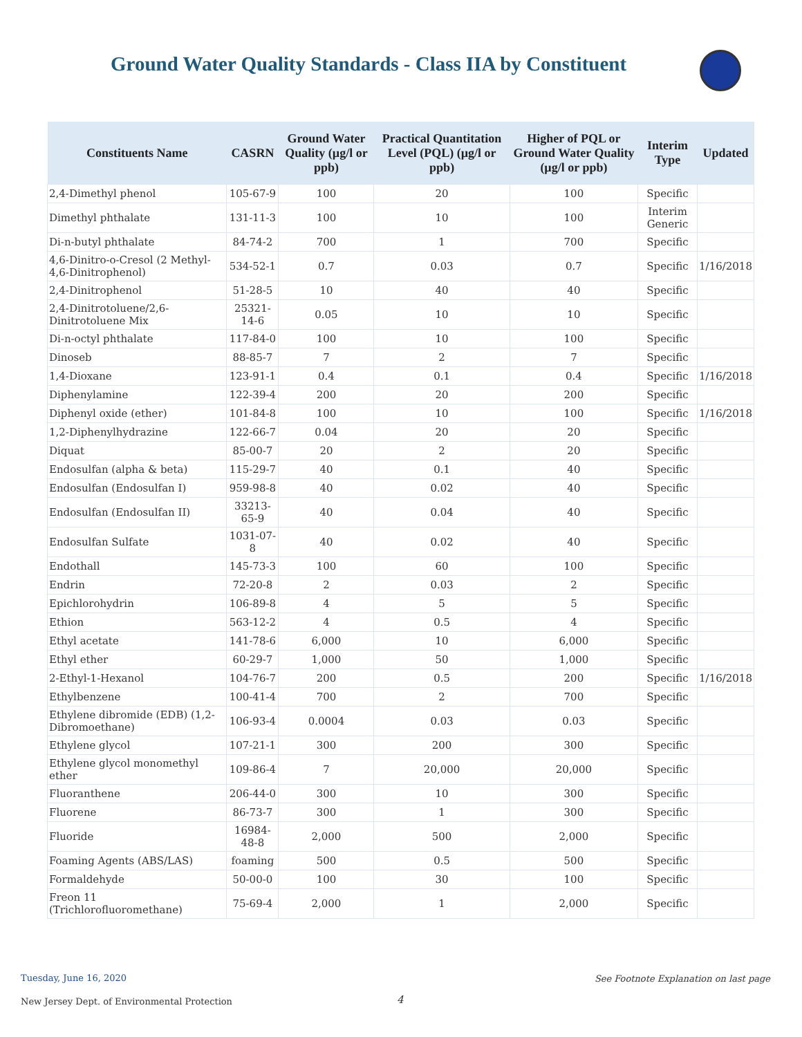Ground Water Quality Standards - Class IIA by Constituent
| Constituents Name | CASRN | Ground Water Quality (µg/l or ppb) | Practical Quantitation Level (PQL) (µg/l or ppb) | Higher of PQL or Ground Water Quality (µg/l or ppb) | Interim Type | Updated |
| --- | --- | --- | --- | --- | --- | --- |
| 2,4-Dimethyl phenol | 105-67-9 | 100 | 20 | 100 | Specific | |
| Dimethyl phthalate | 131-11-3 | 100 | 10 | 100 | Interim Generic | |
| Di-n-butyl phthalate | 84-74-2 | 700 | 1 | 700 | Specific | |
| 4,6-Dinitro-o-Cresol (2 Methyl-4,6-Dinitrophenol) | 534-52-1 | 0.7 | 0.03 | 0.7 | Specific | 1/16/2018 |
| 2,4-Dinitrophenol | 51-28-5 | 10 | 40 | 40 | Specific | |
| 2,4-Dinitrotoluene/2,6-Dinitrotoluene Mix | 25321-14-6 | 0.05 | 10 | 10 | Specific | |
| Di-n-octyl phthalate | 117-84-0 | 100 | 10 | 100 | Specific | |
| Dinoseb | 88-85-7 | 7 | 2 | 7 | Specific | |
| 1,4-Dioxane | 123-91-1 | 0.4 | 0.1 | 0.4 | Specific | 1/16/2018 |
| Diphenylamine | 122-39-4 | 200 | 20 | 200 | Specific | |
| Diphenyl oxide (ether) | 101-84-8 | 100 | 10 | 100 | Specific | 1/16/2018 |
| 1,2-Diphenylhydrazine | 122-66-7 | 0.04 | 20 | 20 | Specific | |
| Diquat | 85-00-7 | 20 | 2 | 20 | Specific | |
| Endosulfan (alpha & beta) | 115-29-7 | 40 | 0.1 | 40 | Specific | |
| Endosulfan (Endosulfan I) | 959-98-8 | 40 | 0.02 | 40 | Specific | |
| Endosulfan (Endosulfan II) | 33213-65-9 | 40 | 0.04 | 40 | Specific | |
| Endosulfan Sulfate | 1031-07-8 | 40 | 0.02 | 40 | Specific | |
| Endothall | 145-73-3 | 100 | 60 | 100 | Specific | |
| Endrin | 72-20-8 | 2 | 0.03 | 2 | Specific | |
| Epichlorohydrin | 106-89-8 | 4 | 5 | 5 | Specific | |
| Ethion | 563-12-2 | 4 | 0.5 | 4 | Specific | |
| Ethyl acetate | 141-78-6 | 6,000 | 10 | 6,000 | Specific | |
| Ethyl ether | 60-29-7 | 1,000 | 50 | 1,000 | Specific | |
| 2-Ethyl-1-Hexanol | 104-76-7 | 200 | 0.5 | 200 | Specific | 1/16/2018 |
| Ethylbenzene | 100-41-4 | 700 | 2 | 700 | Specific | |
| Ethylene dibromide (EDB) (1,2-Dibromoethane) | 106-93-4 | 0.0004 | 0.03 | 0.03 | Specific | |
| Ethylene glycol | 107-21-1 | 300 | 200 | 300 | Specific | |
| Ethylene glycol monomethyl ether | 109-86-4 | 7 | 20,000 | 20,000 | Specific | |
| Fluoranthene | 206-44-0 | 300 | 10 | 300 | Specific | |
| Fluorene | 86-73-7 | 300 | 1 | 300 | Specific | |
| Fluoride | 16984-48-8 | 2,000 | 500 | 2,000 | Specific | |
| Foaming Agents (ABS/LAS) | foaming | 500 | 0.5 | 500 | Specific | |
| Formaldehyde | 50-00-0 | 100 | 30 | 100 | Specific | |
| Freon 11 (Trichlorofluoromethane) | 75-69-4 | 2,000 | 1 | 2,000 | Specific | |
Tuesday, June 16, 2020
See Footnote Explanation on last page
New Jersey Dept. of Environmental Protection
4